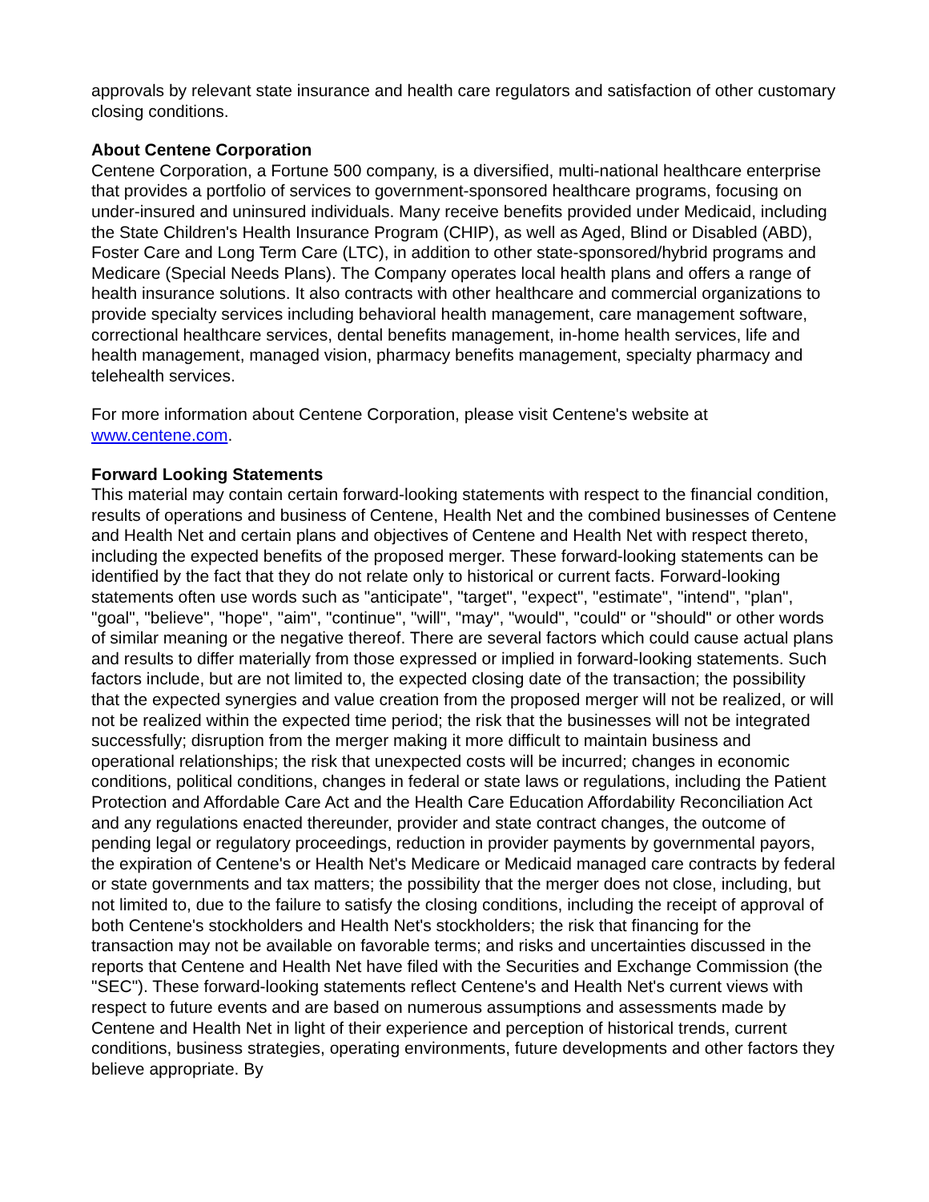approvals by relevant state insurance and health care regulators and satisfaction of other customary closing conditions.
About Centene Corporation
Centene Corporation, a Fortune 500 company, is a diversified, multi-national healthcare enterprise that provides a portfolio of services to government-sponsored healthcare programs, focusing on under-insured and uninsured individuals. Many receive benefits provided under Medicaid, including the State Children's Health Insurance Program (CHIP), as well as Aged, Blind or Disabled (ABD), Foster Care and Long Term Care (LTC), in addition to other state-sponsored/hybrid programs and Medicare (Special Needs Plans). The Company operates local health plans and offers a range of health insurance solutions. It also contracts with other healthcare and commercial organizations to provide specialty services including behavioral health management, care management software, correctional healthcare services, dental benefits management, in-home health services, life and health management, managed vision, pharmacy benefits management, specialty pharmacy and telehealth services.
For more information about Centene Corporation, please visit Centene's website at www.centene.com.
Forward Looking Statements
This material may contain certain forward-looking statements with respect to the financial condition, results of operations and business of Centene, Health Net and the combined businesses of Centene and Health Net and certain plans and objectives of Centene and Health Net with respect thereto, including the expected benefits of the proposed merger. These forward-looking statements can be identified by the fact that they do not relate only to historical or current facts. Forward-looking statements often use words such as "anticipate", "target", "expect", "estimate", "intend", "plan", "goal", "believe", "hope", "aim", "continue", "will", "may", "would", "could" or "should" or other words of similar meaning or the negative thereof. There are several factors which could cause actual plans and results to differ materially from those expressed or implied in forward-looking statements. Such factors include, but are not limited to, the expected closing date of the transaction; the possibility that the expected synergies and value creation from the proposed merger will not be realized, or will not be realized within the expected time period; the risk that the businesses will not be integrated successfully; disruption from the merger making it more difficult to maintain business and operational relationships; the risk that unexpected costs will be incurred; changes in economic conditions, political conditions, changes in federal or state laws or regulations, including the Patient Protection and Affordable Care Act and the Health Care Education Affordability Reconciliation Act and any regulations enacted thereunder, provider and state contract changes, the outcome of pending legal or regulatory proceedings, reduction in provider payments by governmental payors, the expiration of Centene's or Health Net's Medicare or Medicaid managed care contracts by federal or state governments and tax matters; the possibility that the merger does not close, including, but not limited to, due to the failure to satisfy the closing conditions, including the receipt of approval of both Centene's stockholders and Health Net's stockholders; the risk that financing for the transaction may not be available on favorable terms; and risks and uncertainties discussed in the reports that Centene and Health Net have filed with the Securities and Exchange Commission (the "SEC"). These forward-looking statements reflect Centene's and Health Net's current views with respect to future events and are based on numerous assumptions and assessments made by Centene and Health Net in light of their experience and perception of historical trends, current conditions, business strategies, operating environments, future developments and other factors they believe appropriate. By